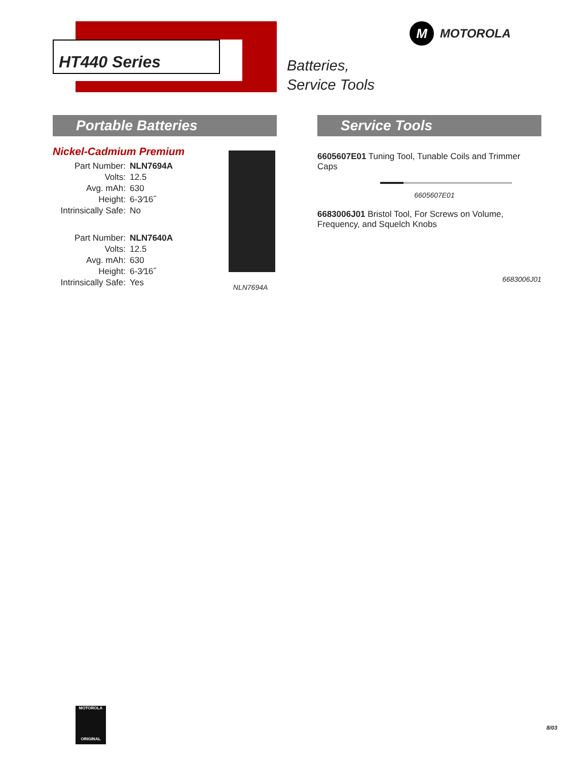HT440 Series
Batteries,
Service Tools
M
MOTOROLA
Portable Batteries
Nickel-Cadmium Premium
| Part Number: | NLN7694A |
| Volts: | 12.5 |
| Avg. mAh: | 630 |
| Height: | 6-3⁄16˝ |
| Intrinsically Safe: | No |
| Part Number: | NLN7640A |
| Volts: | 12.5 |
| Avg. mAh: | 630 |
| Height: | 6-3⁄16˝ |
| Intrinsically Safe: | Yes |
NLN7694A
Service Tools
6605607E01 Tuning Tool, Tunable Coils and Trimmer Caps
6605607E01
6683006J01 Bristol Tool, For Screws on Volume, Frequency, and Squelch Knobs
6683006J01
MOTOROLA
ORIGINAL
8/03